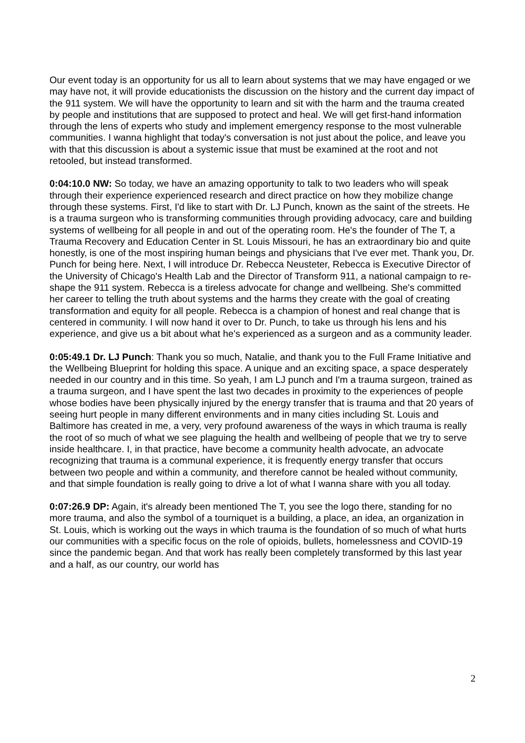Our event today is an opportunity for us all to learn about systems that we may have engaged or we may have not, it will provide educationists the discussion on the history and the current day impact of the 911 system. We will have the opportunity to learn and sit with the harm and the trauma created by people and institutions that are supposed to protect and heal. We will get first-hand information through the lens of experts who study and implement emergency response to the most vulnerable communities. I wanna highlight that today's conversation is not just about the police, and leave you with that this discussion is about a systemic issue that must be examined at the root and not retooled, but instead transformed.
0:04:10.0 NW: So today, we have an amazing opportunity to talk to two leaders who will speak through their experience experienced research and direct practice on how they mobilize change through these systems. First, I'd like to start with Dr. LJ Punch, known as the saint of the streets. He is a trauma surgeon who is transforming communities through providing advocacy, care and building systems of wellbeing for all people in and out of the operating room. He's the founder of The T, a Trauma Recovery and Education Center in St. Louis Missouri, he has an extraordinary bio and quite honestly, is one of the most inspiring human beings and physicians that I've ever met. Thank you, Dr. Punch for being here. Next, I will introduce Dr. Rebecca Neusteter, Rebecca is Executive Director of the University of Chicago's Health Lab and the Director of Transform 911, a national campaign to re-shape the 911 system. Rebecca is a tireless advocate for change and wellbeing. She's committed her career to telling the truth about systems and the harms they create with the goal of creating transformation and equity for all people. Rebecca is a champion of honest and real change that is centered in community. I will now hand it over to Dr. Punch, to take us through his lens and his experience, and give us a bit about what he's experienced as a surgeon and as a community leader.
0:05:49.1 Dr. LJ Punch: Thank you so much, Natalie, and thank you to the Full Frame Initiative and the Wellbeing Blueprint for holding this space. A unique and an exciting space, a space desperately needed in our country and in this time. So yeah, I am LJ punch and I'm a trauma surgeon, trained as a trauma surgeon, and I have spent the last two decades in proximity to the experiences of people whose bodies have been physically injured by the energy transfer that is trauma and that 20 years of seeing hurt people in many different environments and in many cities including St. Louis and Baltimore has created in me, a very, very profound awareness of the ways in which trauma is really the root of so much of what we see plaguing the health and wellbeing of people that we try to serve inside healthcare. I, in that practice, have become a community health advocate, an advocate recognizing that trauma is a communal experience, it is frequently energy transfer that occurs between two people and within a community, and therefore cannot be healed without community, and that simple foundation is really going to drive a lot of what I wanna share with you all today.
0:07:26.9 DP: Again, it's already been mentioned The T, you see the logo there, standing for no more trauma, and also the symbol of a tourniquet is a building, a place, an idea, an organization in St. Louis, which is working out the ways in which trauma is the foundation of so much of what hurts our communities with a specific focus on the role of opioids, bullets, homelessness and COVID-19 since the pandemic began. And that work has really been completely transformed by this last year and a half, as our country, our world has
2